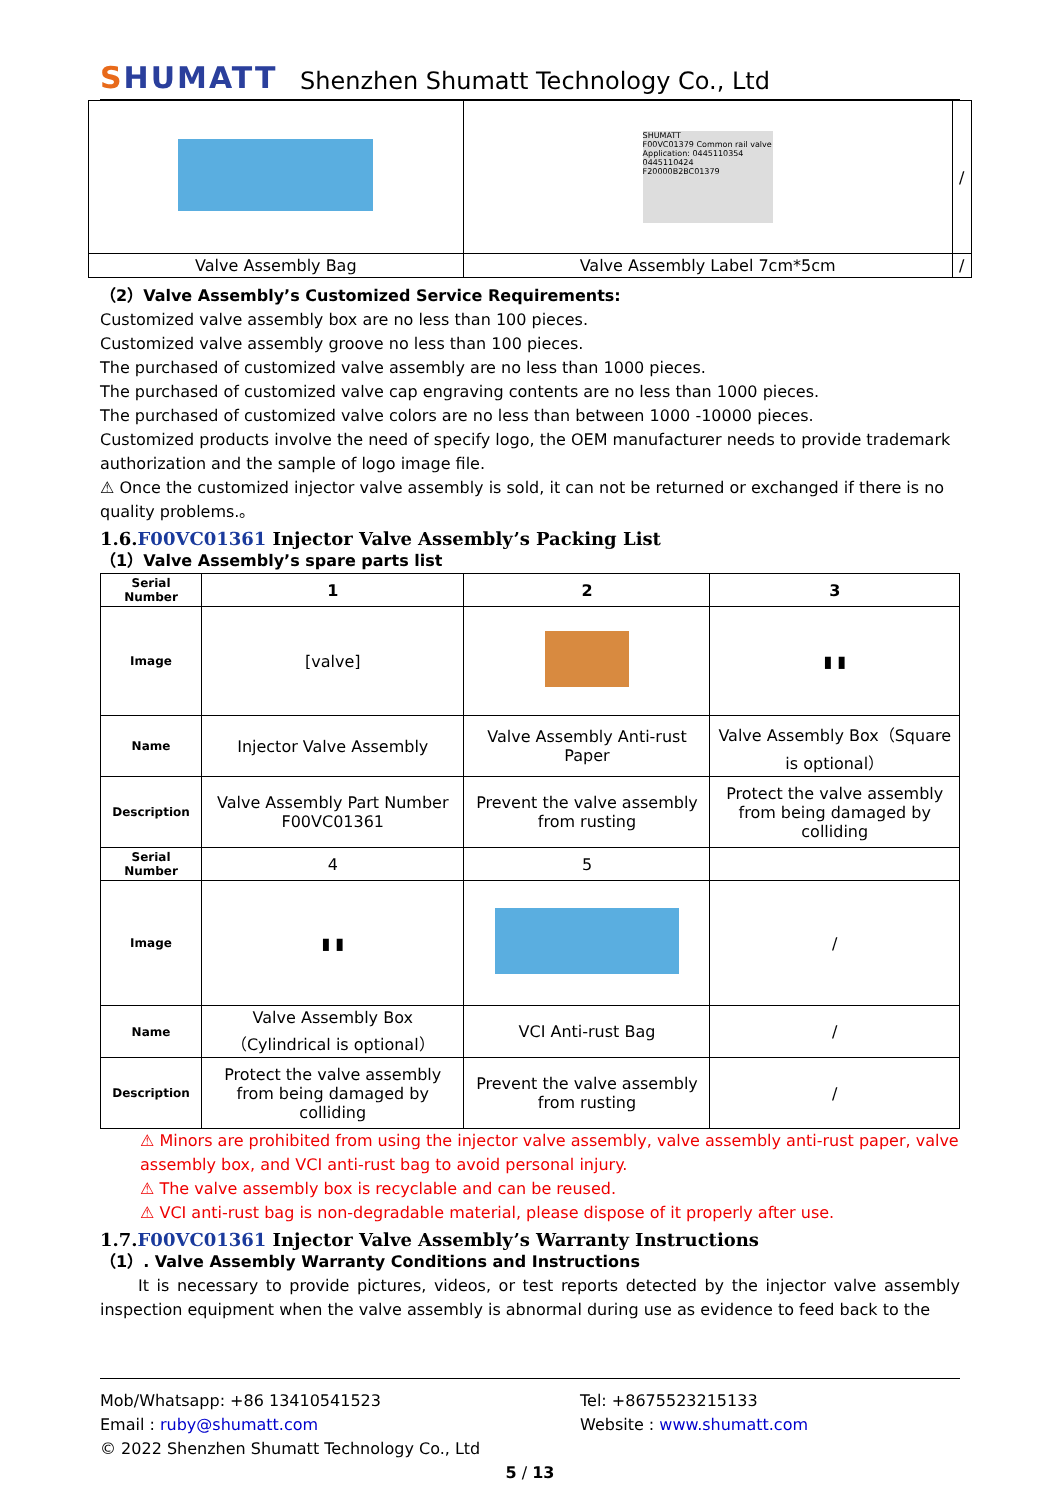SHUMATT
Shenzhen Shumatt Technology Co., Ltd
| | SHUMATT F00VC01379 Common rail valve Application: 0445110354 0445110424 F20000B2BC01379 | / |
| Valve Assembly Bag | Valve Assembly Label 7cm*5cm | / |
（2）Valve Assembly’s Customized Service Requirements:
Customized valve assembly box are no less than 100 pieces.
Customized valve assembly groove no less than 100 pieces.
The purchased of customized valve assembly are no less than 1000 pieces.
The purchased of customized valve cap engraving contents are no less than 1000 pieces.
The purchased of customized valve colors are no less than between 1000 -10000 pieces.
Customized products involve the need of specify logo, the OEM manufacturer needs to provide trademark authorization and the sample of logo image file.
⚠ Once the customized injector valve assembly is sold, it can not be returned or exchanged if there is no quality problems.。
1.6.F00VC01361 Injector Valve Assembly’s Packing List
（1）Valve Assembly’s spare parts list
| Serial Number | 1 | 2 | 3 |
| Image | [valve] | | ▮ ▮ |
| Name | Injector Valve Assembly | Valve Assembly Anti-rust Paper | Valve Assembly Box（Square is optional） |
| Description | Valve Assembly Part Number F00VC01361 | Prevent the valve assembly from rusting | Protect the valve assembly from being damaged by colliding |
| Serial Number | 4 | 5 | |
| Image | ▮ ▮ | | / |
| Name | Valve Assembly Box（Cylindrical is optional） | VCI Anti-rust Bag | / |
| Description | Protect the valve assembly from being damaged by colliding | Prevent the valve assembly from rusting | / |
⚠ Minors are prohibited from using the injector valve assembly, valve assembly anti-rust paper, valve assembly box, and VCI anti-rust bag to avoid personal injury.
⚠ The valve assembly box is recyclable and can be reused.
⚠ VCI anti-rust bag is non-degradable material, please dispose of it properly after use.
1.7.F00VC01361 Injector Valve Assembly’s Warranty Instructions
（1）. Valve Assembly Warranty Conditions and Instructions
It is necessary to provide pictures, videos, or test reports detected by the injector valve assembly inspection equipment when the valve assembly is abnormal during use as evidence to feed back to the
Mob/Whatsapp: +86 13410541523 Tel: +8675523215133
Email : ruby@shumatt.com Website : www.shumatt.com
© 2022 Shenzhen Shumatt Technology Co., Ltd
5 / 13